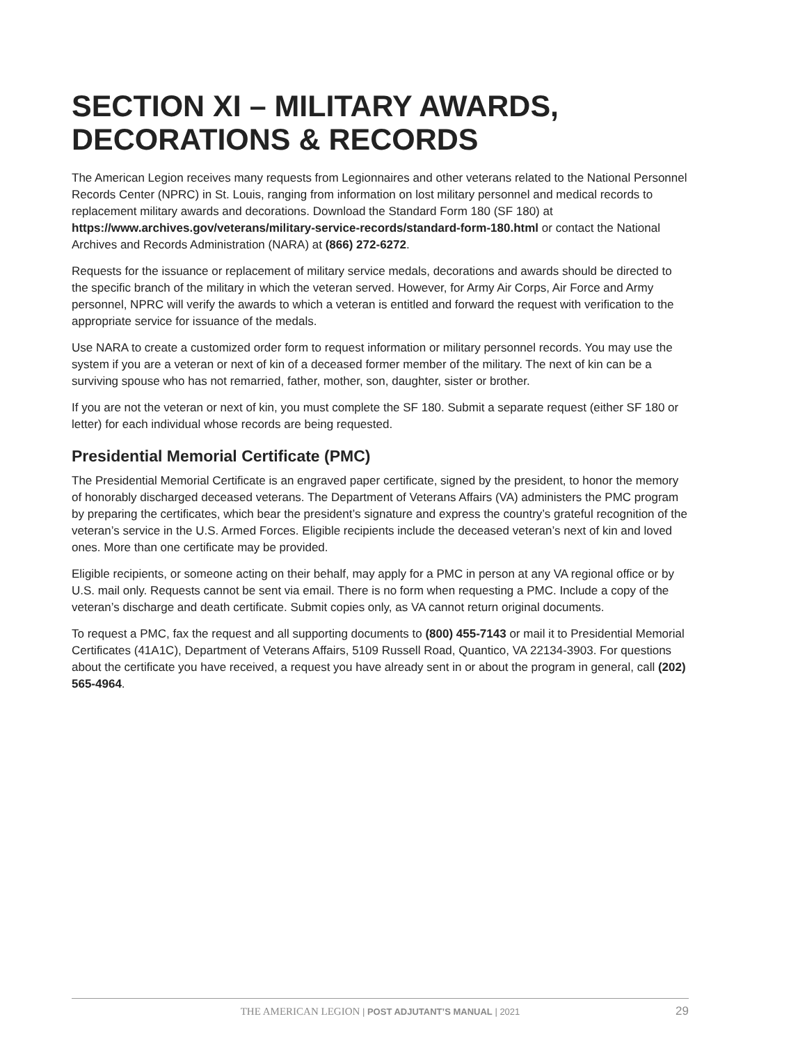SECTION XI – MILITARY AWARDS,
DECORATIONS & RECORDS
The American Legion receives many requests from Legionnaires and other veterans related to the National Personnel Records Center (NPRC) in St. Louis, ranging from information on lost military personnel and medical records to replacement military awards and decorations. Download the Standard Form 180 (SF 180) at https://www.archives.gov/veterans/military-service-records/standard-form-180.html or contact the National Archives and Records Administration (NARA) at (866) 272-6272.
Requests for the issuance or replacement of military service medals, decorations and awards should be directed to the specific branch of the military in which the veteran served. However, for Army Air Corps, Air Force and Army personnel, NPRC will verify the awards to which a veteran is entitled and forward the request with verification to the appropriate service for issuance of the medals.
Use NARA to create a customized order form to request information or military personnel records. You may use the system if you are a veteran or next of kin of a deceased former member of the military. The next of kin can be a surviving spouse who has not remarried, father, mother, son, daughter, sister or brother.
If you are not the veteran or next of kin, you must complete the SF 180. Submit a separate request (either SF 180 or letter) for each individual whose records are being requested.
Presidential Memorial Certificate (PMC)
The Presidential Memorial Certificate is an engraved paper certificate, signed by the president, to honor the memory of honorably discharged deceased veterans. The Department of Veterans Affairs (VA) administers the PMC program by preparing the certificates, which bear the president’s signature and express the country’s grateful recognition of the veteran’s service in the U.S. Armed Forces. Eligible recipients include the deceased veteran’s next of kin and loved ones. More than one certificate may be provided.
Eligible recipients, or someone acting on their behalf, may apply for a PMC in person at any VA regional office or by U.S. mail only. Requests cannot be sent via email. There is no form when requesting a PMC. Include a copy of the veteran’s discharge and death certificate. Submit copies only, as VA cannot return original documents.
To request a PMC, fax the request and all supporting documents to (800) 455-7143 or mail it to Presidential Memorial Certificates (41A1C), Department of Veterans Affairs, 5109 Russell Road, Quantico, VA 22134-3903. For questions about the certificate you have received, a request you have already sent in or about the program in general, call (202) 565-4964.
THE AMERICAN LEGION | POST ADJUTANT’S MANUAL | 2021 29